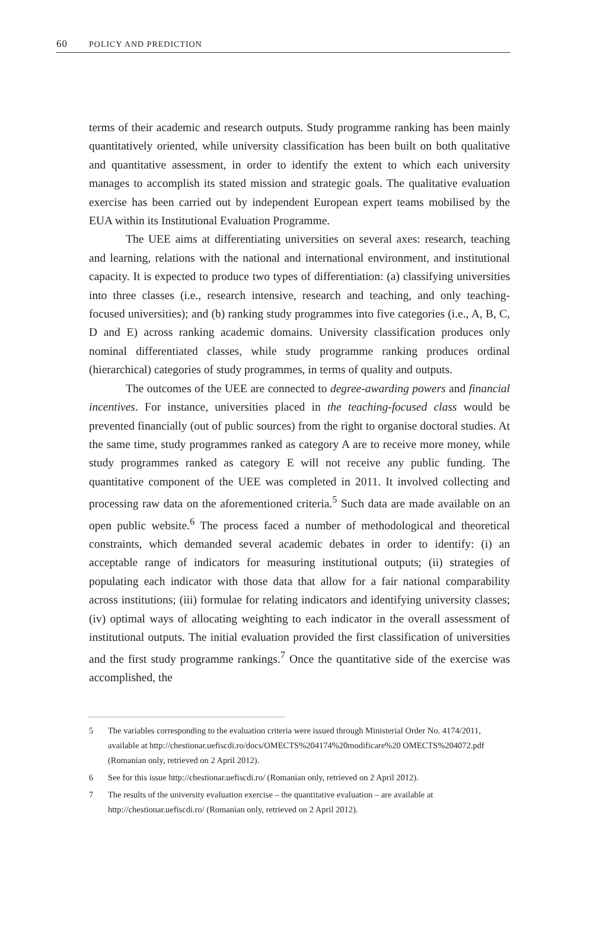60 POLICY AND PREDICTION
terms of their academic and research outputs. Study programme ranking has been mainly quantitatively oriented, while university classification has been built on both qualitative and quantitative assessment, in order to identify the extent to which each university manages to accomplish its stated mission and strategic goals. The qualitative evaluation exercise has been carried out by independent European expert teams mobilised by the EUA within its Institutional Evaluation Programme.
The UEE aims at differentiating universities on several axes: research, teaching and learning, relations with the national and international environment, and institutional capacity. It is expected to produce two types of differentiation: (a) classifying universities into three classes (i.e., research intensive, research and teaching, and only teaching-focused universities); and (b) ranking study programmes into five categories (i.e., A, B, C, D and E) across ranking academic domains. University classification produces only nominal differentiated classes, while study programme ranking produces ordinal (hierarchical) categories of study programmes, in terms of quality and outputs.
The outcomes of the UEE are connected to degree-awarding powers and financial incentives. For instance, universities placed in the teaching-focused class would be prevented financially (out of public sources) from the right to organise doctoral studies. At the same time, study programmes ranked as category A are to receive more money, while study programmes ranked as category E will not receive any public funding. The quantitative component of the UEE was completed in 2011. It involved collecting and processing raw data on the aforementioned criteria.<sup>5</sup> Such data are made available on an open public website.<sup>6</sup> The process faced a number of methodological and theoretical constraints, which demanded several academic debates in order to identify: (i) an acceptable range of indicators for measuring institutional outputs; (ii) strategies of populating each indicator with those data that allow for a fair national comparability across institutions; (iii) formulae for relating indicators and identifying university classes; (iv) optimal ways of allocating weighting to each indicator in the overall assessment of institutional outputs. The initial evaluation provided the first classification of universities and the first study programme rankings.<sup>7</sup> Once the quantitative side of the exercise was accomplished, the
5 The variables corresponding to the evaluation criteria were issued through Ministerial Order No. 4174/2011, available at http://chestionar.uefiscdi.ro/docs/OMECTS%204174%20modificare%20 OMECTS%204072.pdf (Romanian only, retrieved on 2 April 2012).
6 See for this issue http://chestionar.uefiscdi.ro/ (Romanian only, retrieved on 2 April 2012).
7 The results of the university evaluation exercise – the quantitative evaluation – are available at http://chestionar.uefiscdi.ro/ (Romanian only, retrieved on 2 April 2012).